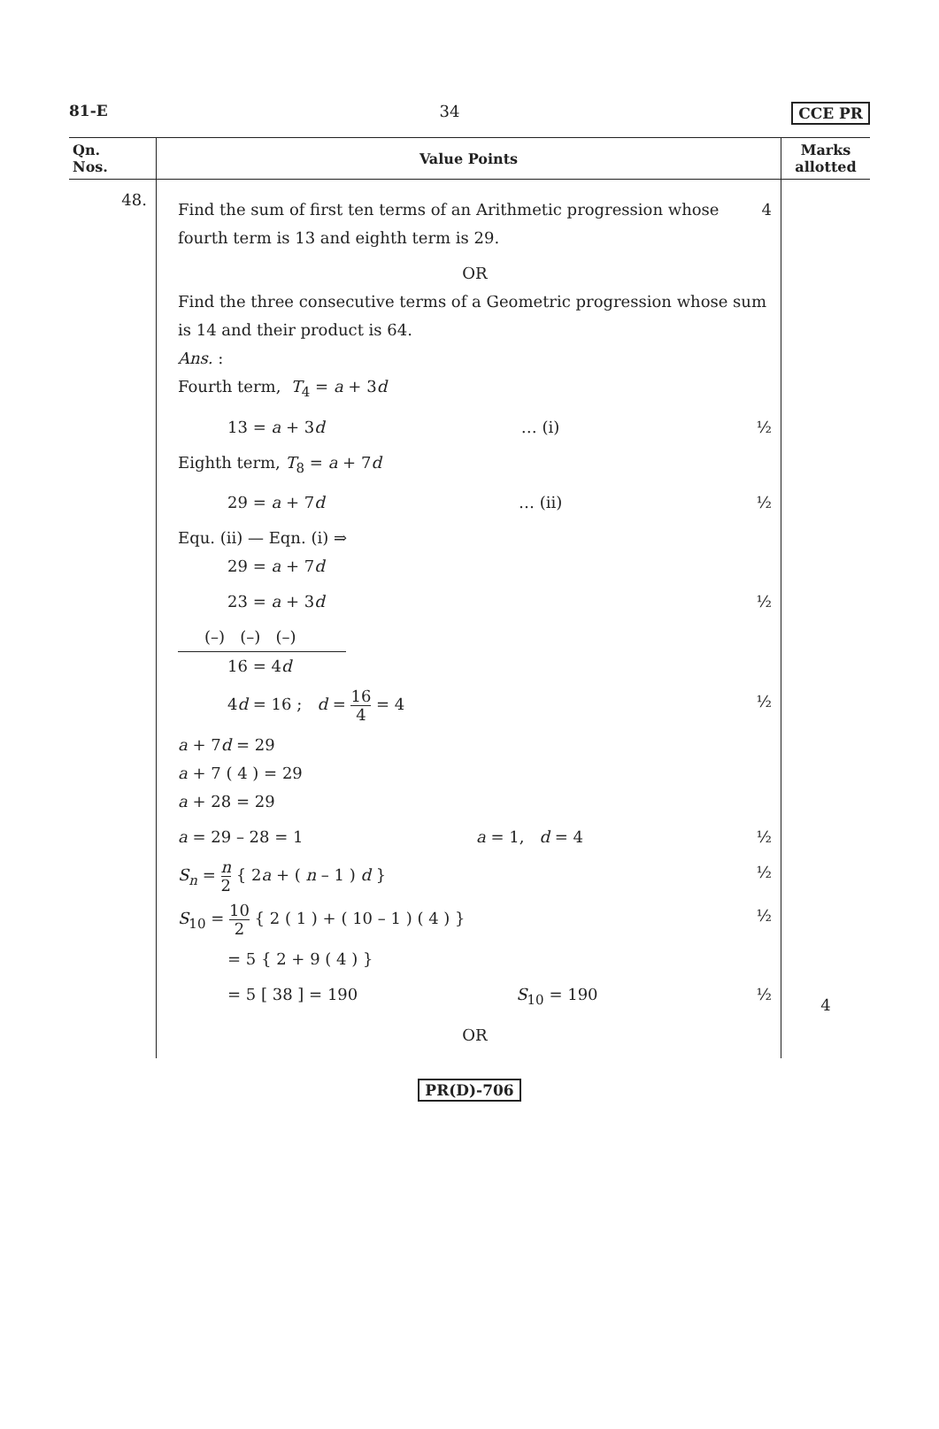81-E 34 CCE PR
| Qn. Nos. | Value Points | Marks allotted |
| --- | --- | --- |
| 48. | Find the sum of first ten terms of an Arithmetic progression whose fourth term is 13 and eighth term is 29. 4 OR Find the three consecutive terms of a Geometric progression whose sum is 14 and their product is 64. Ans. : Fourth term, T<sub>4</sub> = a + 3 d 13 = a + 3 d … (i) ½ Eighth term, T<sub>8</sub> = a + 7 d 29 = a + 7 d … (ii) ½ Equ. (ii) — Eqn. (i) ⇒ 29 = a + 7 d 23 = a + 3 d ½ (–) (–) (–) 16 = 4 d 4 d = 16 ; d = 16 4 = 4 ½ a + 7 d = 29 a + 7 ( 4 ) = 29 a + 28 = 29 a = 29 – 28 = 1 a = 1, d = 4 ½ S<sub>n</sub> = n 2 { 2 a + ( n – 1 ) d } ½ S<sub>10</sub> = 10 2 { 2 ( 1 ) + ( 10 – 1 ) ( 4 ) } ½ = 5 { 2 + 9 ( 4 ) } = 5 [ 38 ] = 190 S<sub>10</sub> = 190 ½ OR | 4 |
PR(D)-706